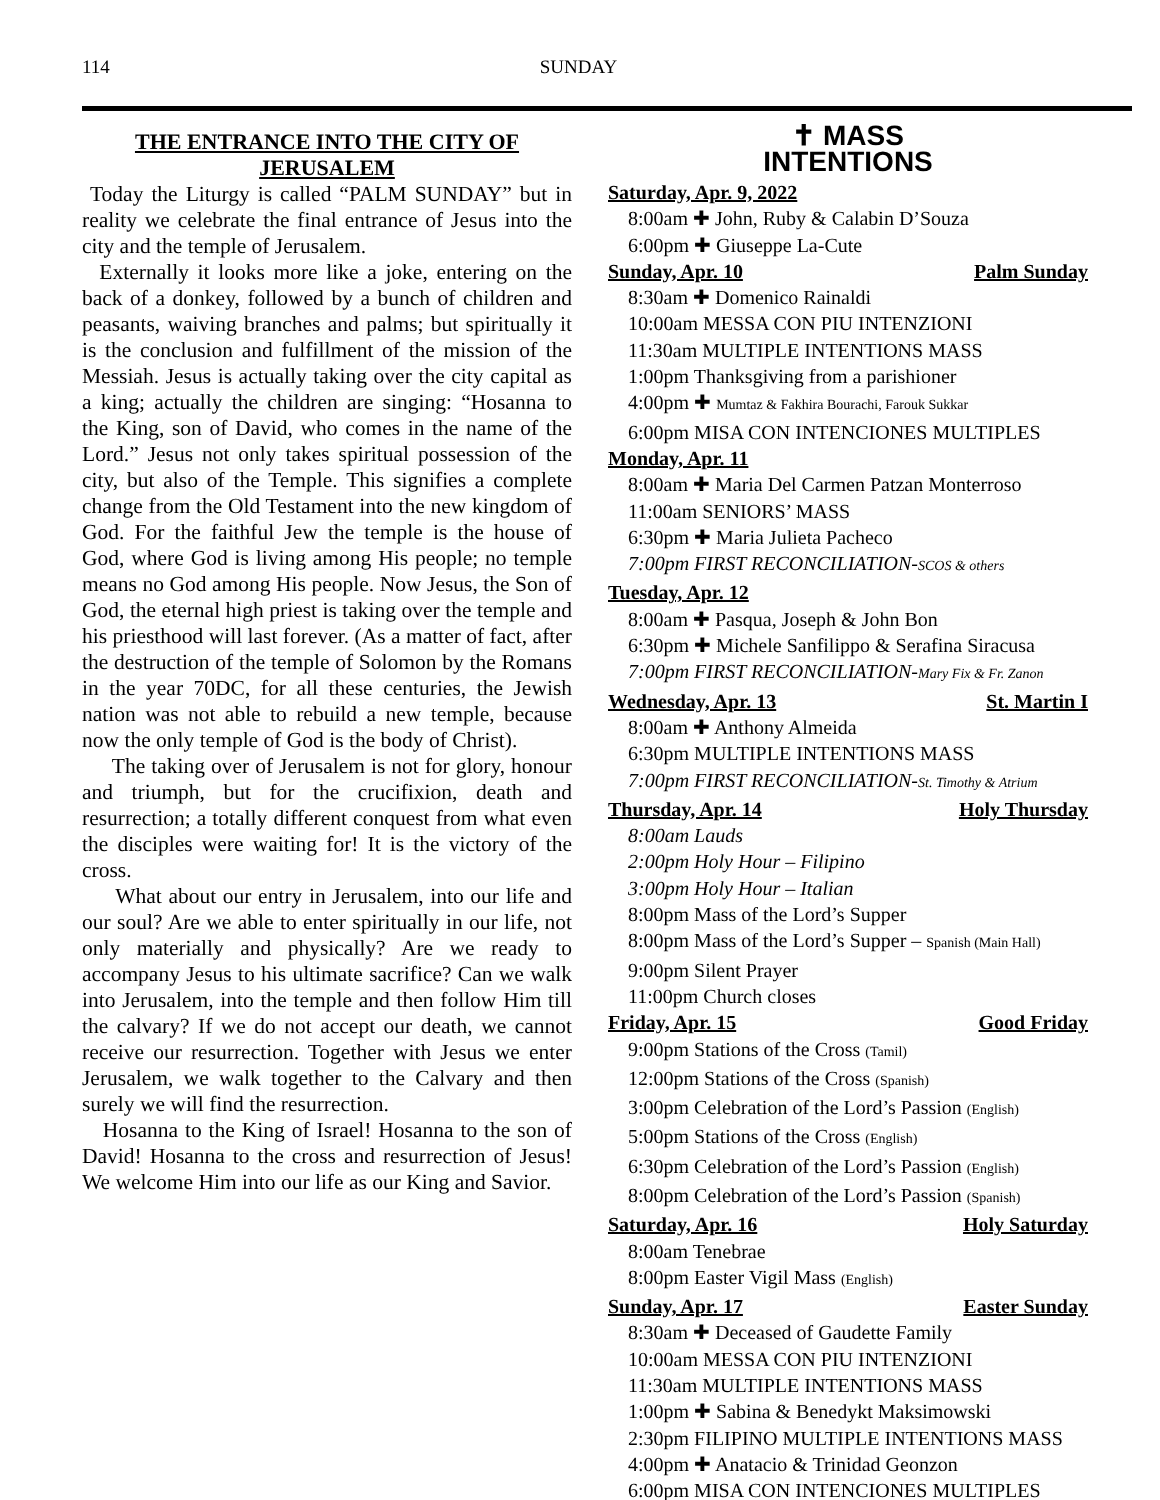114 SUNDAY
THE ENTRANCE INTO THE CITY OF JERUSALEM
Today the Liturgy is called “PALM SUNDAY” but in reality we celebrate the final entrance of Jesus into the city and the temple of Jerusalem.
Externally it looks more like a joke, entering on the back of a donkey, followed by a bunch of children and peasants, waiving branches and palms; but spiritually it is the conclusion and fulfillment of the mission of the Messiah. Jesus is actually taking over the city capital as a king; actually the children are singing: “Hosanna to the King, son of David, who comes in the name of the Lord.” Jesus not only takes spiritual possession of the city, but also of the Temple. This signifies a complete change from the Old Testament into the new kingdom of God. For the faithful Jew the temple is the house of God, where God is living among His people; no temple means no God among His people. Now Jesus, the Son of God, the eternal high priest is taking over the temple and his priesthood will last forever. (As a matter of fact, after the destruction of the temple of Solomon by the Romans in the year 70DC, for all these centuries, the Jewish nation was not able to rebuild a new temple, because now the only temple of God is the body of Christ).
The taking over of Jerusalem is not for glory, honour and triumph, but for the crucifixion, death and resurrection; a totally different conquest from what even the disciples were waiting for! It is the victory of the cross.
What about our entry in Jerusalem, into our life and our soul? Are we able to enter spiritually in our life, not only materially and physically? Are we ready to accompany Jesus to his ultimate sacrifice? Can we walk into Jerusalem, into the temple and then follow Him till the calvary? If we do not accept our death, we cannot receive our resurrection. Together with Jesus we enter Jerusalem, we walk together to the Calvary and then surely we will find the resurrection.
Hosanna to the King of Israel! Hosanna to the son of David! Hosanna to the cross and resurrection of Jesus! We welcome Him into our life as our King and Savior.
✝ MASS
INTENTIONS
Saturday, Apr. 9, 2022
8:00am ✚ John, Ruby & Calabin D’Souza
6:00pm ✚ Giuseppe La-Cute
Sunday, Apr. 10 Palm Sunday
8:30am ✚ Domenico Rainaldi
10:00am MESSA CON PIU INTENZIONI
11:30am MULTIPLE INTENTIONS MASS
1:00pm Thanksgiving from a parishioner
4:00pm ✚ Mumtaz & Fakhira Bourachi, Farouk Sukkar
6:00pm MISA CON INTENCIONES MULTIPLES
Monday, Apr. 11
8:00am ✚ Maria Del Carmen Patzan Monterroso
11:00am SENIORS’ MASS
6:30pm ✚ Maria Julieta Pacheco
7:00pm FIRST RECONCILIATION-SCOS & others
Tuesday, Apr. 12
8:00am ✚ Pasqua, Joseph & John Bon
6:30pm ✚ Michele Sanfilippo & Serafina Siracusa
7:00pm FIRST RECONCILIATION-Mary Fix & Fr. Zanon
Wednesday, Apr. 13 St. Martin I
8:00am ✚ Anthony Almeida
6:30pm MULTIPLE INTENTIONS MASS
7:00pm FIRST RECONCILIATION-St. Timothy & Atrium
Thursday, Apr. 14 Holy Thursday
8:00am Lauds
2:00pm Holy Hour – Filipino
3:00pm Holy Hour – Italian
8:00pm Mass of the Lord’s Supper
8:00pm Mass of the Lord’s Supper – Spanish (Main Hall)
9:00pm Silent Prayer
11:00pm Church closes
Friday, Apr. 15 Good Friday
9:00pm Stations of the Cross (Tamil)
12:00pm Stations of the Cross (Spanish)
3:00pm Celebration of the Lord’s Passion (English)
5:00pm Stations of the Cross (English)
6:30pm Celebration of the Lord’s Passion (English)
8:00pm Celebration of the Lord’s Passion (Spanish)
Saturday, Apr. 16 Holy Saturday
8:00am Tenebrae
8:00pm Easter Vigil Mass (English)
Sunday, Apr. 17 Easter Sunday
8:30am ✚ Deceased of Gaudette Family
10:00am MESSA CON PIU INTENZIONI
11:30am MULTIPLE INTENTIONS MASS
1:00pm ✚ Sabina & Benedykt Maksimowski
2:30pm FILIPINO MULTIPLE INTENTIONS MASS
4:00pm ✚ Anatacio & Trinidad Geonzon
6:00pm MISA CON INTENCIONES MULTIPLES